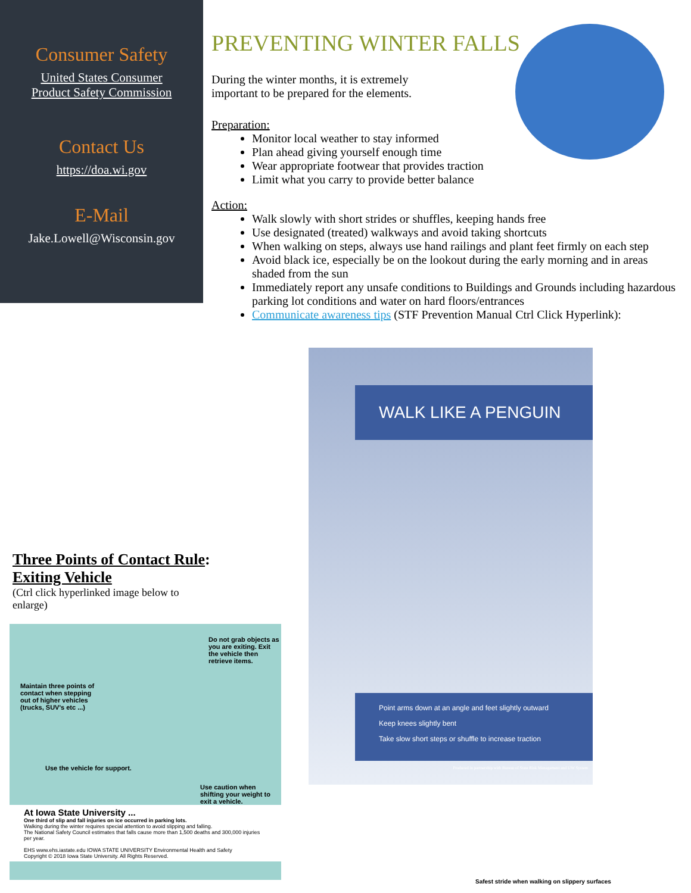Consumer Safety
United States Consumer
Product Safety Commission
Contact Us
https://doa.wi.gov
E-Mail
Jake.Lowell@Wisconsin.gov
PREVENTING WINTER FALLS
During the winter months, it is extremely
important to be prepared for the elements.
Preparation:
Monitor local weather to stay informed
Plan ahead giving yourself enough time
Wear appropriate footwear that provides traction
Limit what you carry to provide better balance
Action:
Walk slowly with short strides or shuffles, keeping hands free
Use designated (treated) walkways and avoid taking shortcuts
When walking on steps, always use hand railings and plant feet firmly on each step
Avoid black ice, especially be on the lookout during the early morning and in areas shaded from the sun
Immediately report any unsafe conditions to Buildings and Grounds including hazardous parking lot conditions and water on hard floors/entrances
Communicate awareness tips (STF Prevention Manual Ctrl Click Hyperlink):
WALK LIKE A PENGUIN
Point arms down at an angle and feet slightly outward
Keep knees slightly bent
Take slow short steps or shuffle to increase traction
Produced in partnership with Bureau of State Risk Management and UW System
Safest stride when walking on slippery surfaces
Three Points of Contact Rule:
Exiting Vehicle
(Ctrl click hyperlinked image below to enlarge)
Do not grab objects as you are exiting. Exit the vehicle then retrieve items.
Maintain three points of contact when stepping out of higher vehicles (trucks, SUV's etc ...)
Use the vehicle for support.
Use caution when shifting your weight to exit a vehicle.
At Iowa State University ...
One third of slip and fall injuries on ice occurred in parking lots.
Walking during the winter requires special attention to avoid slipping and falling.
The National Safety Council estimates that falls cause more than 1,500 deaths and 300,000 injuries per year.
EHS www.ehs.iastate.edu IOWA STATE UNIVERSITY Environmental Health and Safety
Copyright © 2018 Iowa State University. All Rights Reserved.